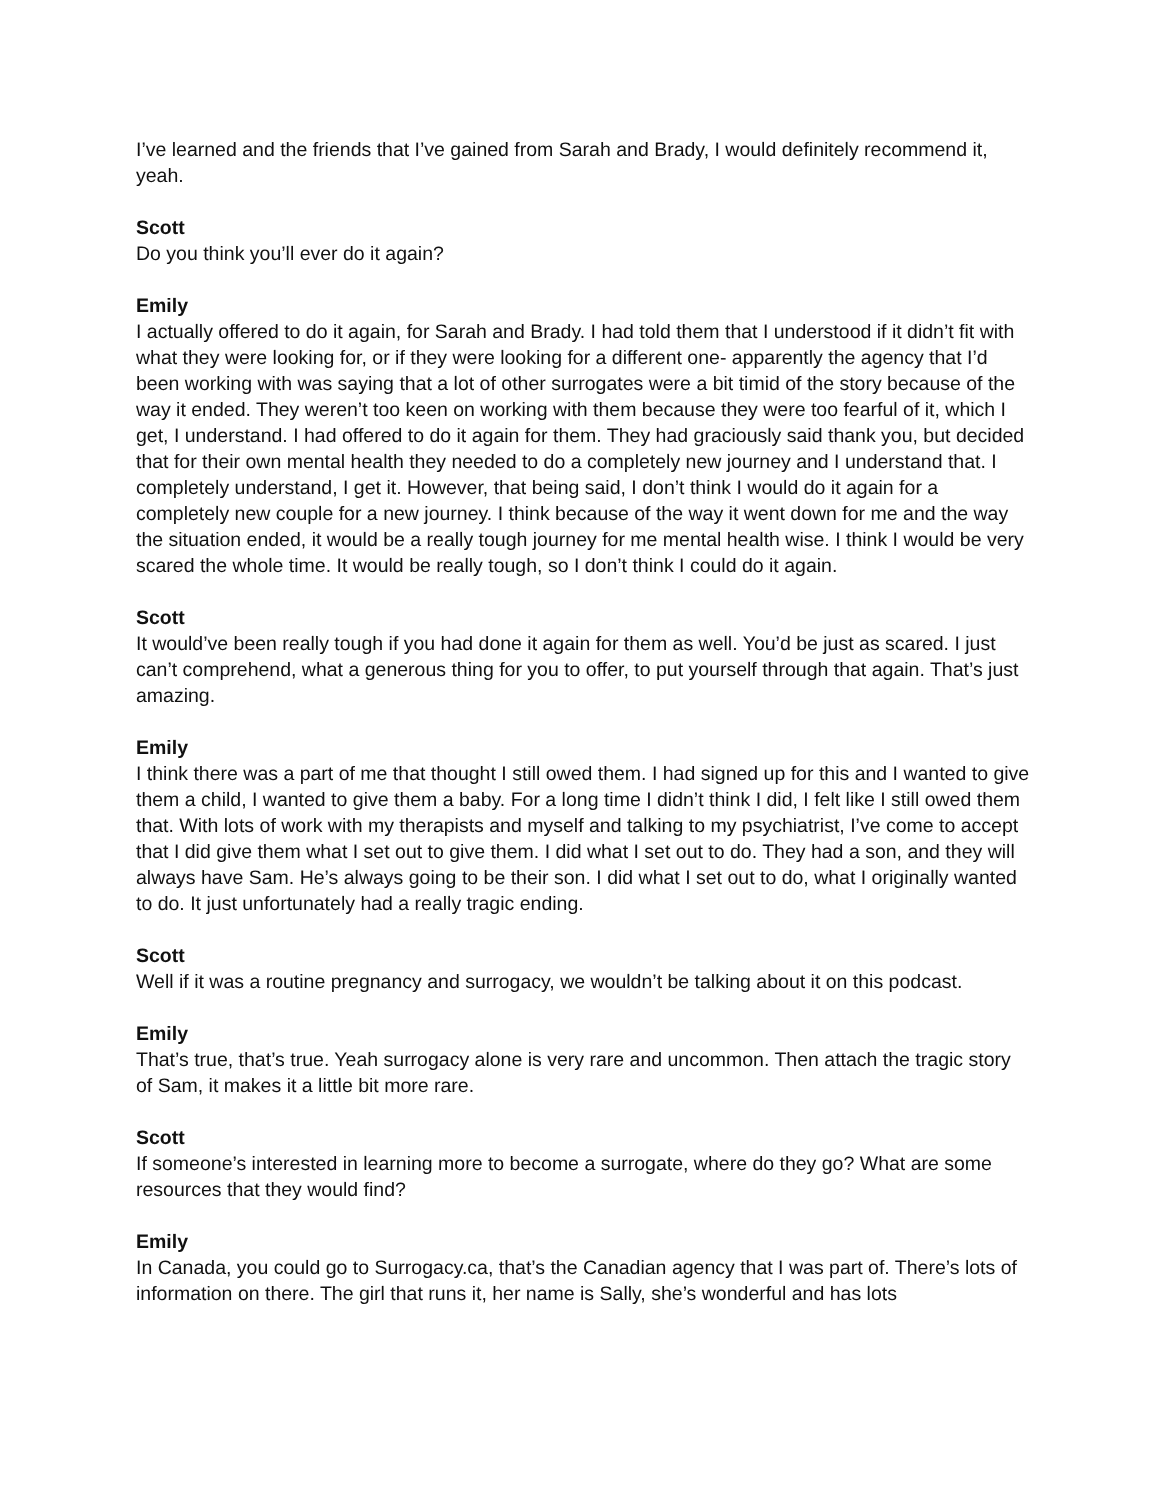I’ve learned and the friends that I’ve gained from Sarah and Brady, I would definitely recommend it, yeah.
Scott
Do you think you’ll ever do it again?
Emily
I actually offered to do it again, for Sarah and Brady. I had told them that I understood if it didn’t fit with what they were looking for, or if they were looking for a different one- apparently the agency that I’d been working with was saying that a lot of other surrogates were a bit timid of the story because of the way it ended. They weren’t too keen on working with them because they were too fearful of it, which I get, I understand. I had offered to do it again for them. They had graciously said thank you, but decided that for their own mental health they needed to do a completely new journey and I understand that. I completely understand, I get it. However, that being said, I don’t think I would do it again for a completely new couple for a new journey. I think because of the way it went down for me and the way the situation ended, it would be a really tough journey for me mental health wise. I think I would be very scared the whole time. It would be really tough, so I don’t think I could do it again.
Scott
It would’ve been really tough if you had done it again for them as well. You’d be just as scared. I just can’t comprehend, what a generous thing for you to offer, to put yourself through that again. That’s just amazing.
Emily
I think there was a part of me that thought I still owed them. I had signed up for this and I wanted to give them a child, I wanted to give them a baby. For a long time I didn’t think I did, I felt like I still owed them that. With lots of work with my therapists and myself and talking to my psychiatrist, I’ve come to accept that I did give them what I set out to give them. I did what I set out to do. They had a son, and they will always have Sam. He’s always going to be their son. I did what I set out to do, what I originally wanted to do. It just unfortunately had a really tragic ending.
Scott
Well if it was a routine pregnancy and surrogacy, we wouldn’t be talking about it on this podcast.
Emily
That’s true, that’s true. Yeah surrogacy alone is very rare and uncommon. Then attach the tragic story of Sam, it makes it a little bit more rare.
Scott
If someone’s interested in learning more to become a surrogate, where do they go? What are some resources that they would find?
Emily
In Canada, you could go to Surrogacy.ca, that’s the Canadian agency that I was part of. There’s lots of information on there. The girl that runs it, her name is Sally, she’s wonderful and has lots